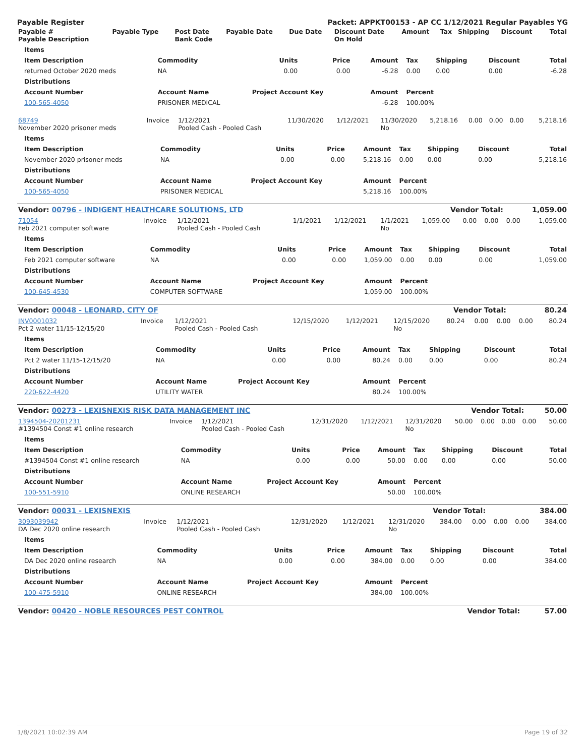Payable Register Packet: APPKT00153 - AP CC 1/12/2021 Regular Payables YG
| Payable # Payable Description | Payable Type | Post Date Bank Code | Payable Date | Due Date | Discount Date On Hold | Amount | Tax | Shipping | Discount | Total |
| --- | --- | --- | --- | --- | --- | --- | --- | --- | --- | --- |
| Items | | | | | | | | |
| --- | --- | --- | --- | --- | --- | --- | --- | --- |
| Item Description | Commodity | Units | Price | Amount | Tax | Shipping | Discount | Total |
| returned October 2020 meds | NA | 0.00 | 0.00 | -6.28 | 0.00 | 0.00 | 0.00 | -6.28 |
| Distributions | | | | | | | | |
| Account Number | Account Name | Project Account Key | | Amount | Percent | | | |
| 100-565-4050 | PRISONER MEDICAL | | | -6.28 | 100.00% | | | |
| 68749 November 2020 prisoner meds | Invoice | 1/12/2021 Pooled Cash - Pooled Cash | 11/30/2020 | 1/12/2021 | 11/30/2020 No | 5,218.16 | 0.00 | 0.00 | 0.00 | 5,218.16 |
| Items | | | | | | | | |
| --- | --- | --- | --- | --- | --- | --- | --- | --- |
| Item Description | Commodity | Units | Price | Amount | Tax | Shipping | Discount | Total |
| November 2020 prisoner meds | NA | 0.00 | 0.00 | 5,218.16 | 0.00 | 0.00 | 0.00 | 5,218.16 |
| Distributions | | | | | | | | |
| Account Number | Account Name | Project Account Key | | Amount | Percent | | | |
| 100-565-4050 | PRISONER MEDICAL | | | 5,218.16 | 100.00% | | | |
| Vendor: 00796 - INDIGENT HEALTHCARE SOLUTIONS, LTD | Vendor Total: | 1,059.00 |
| 71054 Feb 2021 computer software | Invoice | 1/12/2021 Pooled Cash - Pooled Cash | 1/1/2021 | 1/12/2021 | 1/1/2021 No | 1,059.00 | 0.00 | 0.00 | 0.00 | 1,059.00 |
| Items | | | | | | | | |
| --- | --- | --- | --- | --- | --- | --- | --- | --- |
| Item Description | Commodity | Units | Price | Amount | Tax | Shipping | Discount | Total |
| Feb 2021 computer software | NA | 0.00 | 0.00 | 1,059.00 | 0.00 | 0.00 | 0.00 | 1,059.00 |
| Distributions | | | | | | | | |
| Account Number | Account Name | Project Account Key | | Amount | Percent | | | |
| 100-645-4530 | COMPUTER SOFTWARE | | | 1,059.00 | 100.00% | | | |
| Vendor: 00048 - LEONARD, CITY OF | Vendor Total: | 80.24 |
| INV0001032 Pct 2 water 11/15-12/15/20 | Invoice | 1/12/2021 Pooled Cash - Pooled Cash | 12/15/2020 | 1/12/2021 | 12/15/2020 No | 80.24 | 0.00 | 0.00 | 0.00 | 80.24 |
| Items | | | | | | | | |
| --- | --- | --- | --- | --- | --- | --- | --- | --- |
| Item Description | Commodity | Units | Price | Amount | Tax | Shipping | Discount | Total |
| Pct 2 water 11/15-12/15/20 | NA | 0.00 | 0.00 | 80.24 | 0.00 | 0.00 | 0.00 | 80.24 |
| Distributions | | | | | | | | |
| Account Number | Account Name | Project Account Key | | Amount | Percent | | | |
| 220-622-4420 | UTILITY WATER | | | 80.24 | 100.00% | | | |
| Vendor: 00273 - LEXISNEXIS RISK DATA MANAGEMENT INC | Vendor Total: | 50.00 |
| 1394504-20201231 #1394504 Const #1 online research | Invoice | 1/12/2021 Pooled Cash - Pooled Cash | 12/31/2020 | 1/12/2021 | 12/31/2020 No | 50.00 | 0.00 | 0.00 | 0.00 | 50.00 |
| Items | | | | | | | | |
| --- | --- | --- | --- | --- | --- | --- | --- | --- |
| Item Description | Commodity | Units | Price | Amount | Tax | Shipping | Discount | Total |
| #1394504 Const #1 online research | NA | 0.00 | 0.00 | 50.00 | 0.00 | 0.00 | 0.00 | 50.00 |
| Distributions | | | | | | | | |
| Account Number | Account Name | Project Account Key | | Amount | Percent | | | |
| 100-551-5910 | ONLINE RESEARCH | | | 50.00 | 100.00% | | | |
| Vendor: 00031 - LEXISNEXIS | Vendor Total: | 384.00 |
| 3093039942 DA Dec 2020 online research | Invoice | 1/12/2021 Pooled Cash - Pooled Cash | 12/31/2020 | 1/12/2021 | 12/31/2020 No | 384.00 | 0.00 | 0.00 | 0.00 | 384.00 |
| Items | | | | | | | | |
| --- | --- | --- | --- | --- | --- | --- | --- | --- |
| Item Description | Commodity | Units | Price | Amount | Tax | Shipping | Discount | Total |
| DA Dec 2020 online research | NA | 0.00 | 0.00 | 384.00 | 0.00 | 0.00 | 0.00 | 384.00 |
| Distributions | | | | | | | | |
| Account Number | Account Name | Project Account Key | | Amount | Percent | | | |
| 100-475-5910 | ONLINE RESEARCH | | | 384.00 | 100.00% | | | |
| Vendor: 00420 - NOBLE RESOURCES PEST CONTROL | Vendor Total: | 57.00 |
1/8/2021 10:02:39 AM Page 19 of 32